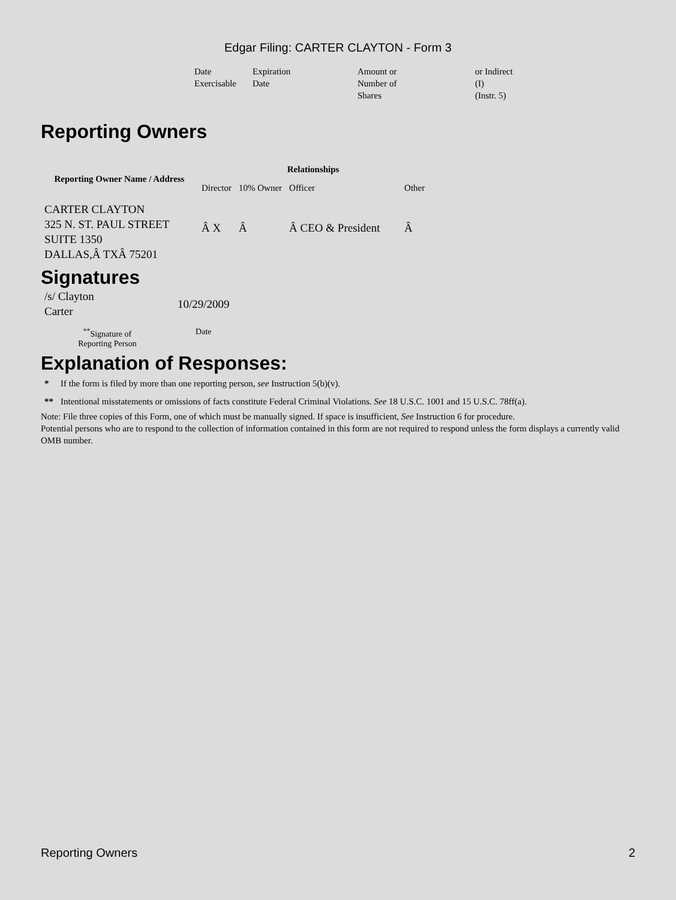Edgar Filing: CARTER CLAYTON - Form 3
| Date Exercisable | Expiration Date | Amount or Number of Shares | or Indirect (I) (Instr. 5) |
Reporting Owners
| Reporting Owner Name / Address | Relationships | | | |
| --- | --- | --- | --- | --- |
| | Director | 10% Owner | Officer | Other |
| CARTER CLAYTON 325 N. ST. PAUL STREET SUITE 1350 DALLAS,Â TXÂ 75201 | Â X | Â | Â CEO & President | Â |
Signatures
| /s/ Clayton Carter | 10/29/2009 |
| <sup>**</sup> Signature of Reporting Person | Date |
Explanation of Responses:
| * | If the form is filed by more than one reporting person, see Instruction 5(b)(v). |
| ** | Intentional misstatements or omissions of facts constitute Federal Criminal Violations. See 18 U.S.C. 1001 and 15 U.S.C. 78ff(a). |
Note: File three copies of this Form, one of which must be manually signed. If space is insufficient, See Instruction 6 for procedure.
Potential persons who are to respond to the collection of information contained in this form are not required to respond unless the form displays a currently valid OMB number.
Reporting Owners 2